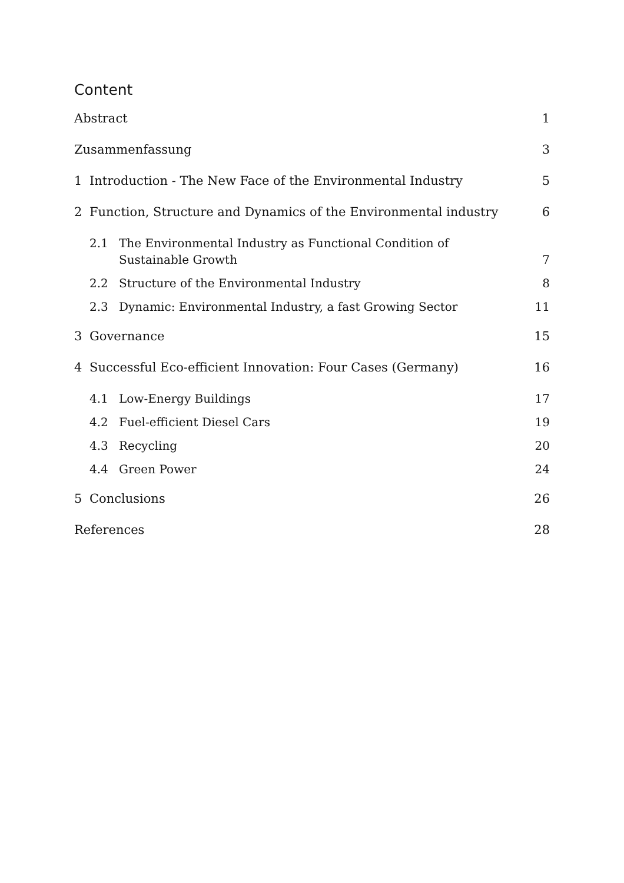Content
Abstract 1
Zusammenfassung 3
1 Introduction - The New Face of the Environmental Industry 5
2 Function, Structure and Dynamics of the Environmental industry 6
2.1 The Environmental Industry as Functional Condition of Sustainable Growth 7
2.2 Structure of the Environmental Industry 8
2.3 Dynamic: Environmental Industry, a fast Growing Sector 11
3 Governance 15
4 Successful Eco-efficient Innovation: Four Cases (Germany) 16
4.1 Low-Energy Buildings 17
4.2 Fuel-efficient Diesel Cars 19
4.3 Recycling 20
4.4 Green Power 24
5 Conclusions 26
References 28